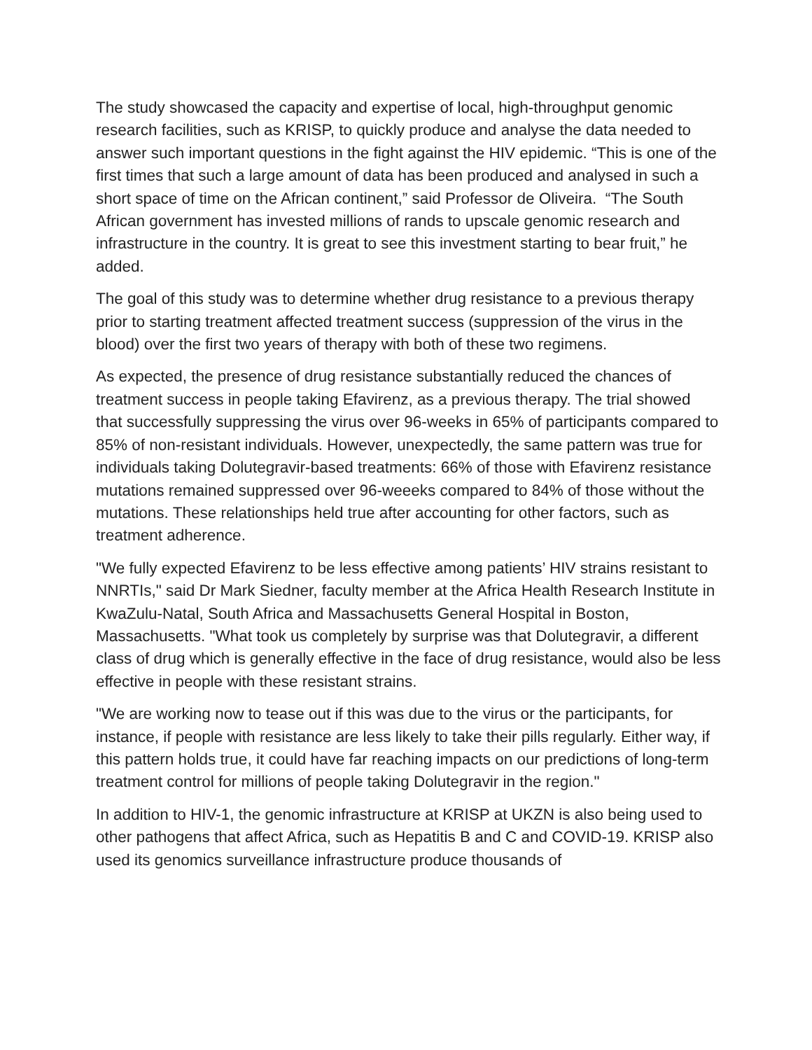The study showcased the capacity and expertise of local, high-throughput genomic research facilities, such as KRISP, to quickly produce and analyse the data needed to answer such important questions in the fight against the HIV epidemic. “This is one of the first times that such a large amount of data has been produced and analysed in such a short space of time on the African continent,” said Professor de Oliveira. “The South African government has invested millions of rands to upscale genomic research and infrastructure in the country. It is great to see this investment starting to bear fruit,” he added.
The goal of this study was to determine whether drug resistance to a previous therapy prior to starting treatment affected treatment success (suppression of the virus in the blood) over the first two years of therapy with both of these two regimens.
As expected, the presence of drug resistance substantially reduced the chances of treatment success in people taking Efavirenz, as a previous therapy. The trial showed that successfully suppressing the virus over 96-weeks in 65% of participants compared to 85% of non-resistant individuals. However, unexpectedly, the same pattern was true for individuals taking Dolutegravir-based treatments: 66% of those with Efavirenz resistance mutations remained suppressed over 96-weeeks compared to 84% of those without the mutations. These relationships held true after accounting for other factors, such as treatment adherence.
"We fully expected Efavirenz to be less effective among patients’ HIV strains resistant to NNRTIs," said Dr Mark Siedner, faculty member at the Africa Health Research Institute in KwaZulu-Natal, South Africa and Massachusetts General Hospital in Boston, Massachusetts. "What took us completely by surprise was that Dolutegravir, a different class of drug which is generally effective in the face of drug resistance, would also be less effective in people with these resistant strains.
"We are working now to tease out if this was due to the virus or the participants, for instance, if people with resistance are less likely to take their pills regularly. Either way, if this pattern holds true, it could have far reaching impacts on our predictions of long-term treatment control for millions of people taking Dolutegravir in the region."
In addition to HIV-1, the genomic infrastructure at KRISP at UKZN is also being used to other pathogens that affect Africa, such as Hepatitis B and C and COVID-19. KRISP also used its genomics surveillance infrastructure produce thousands of